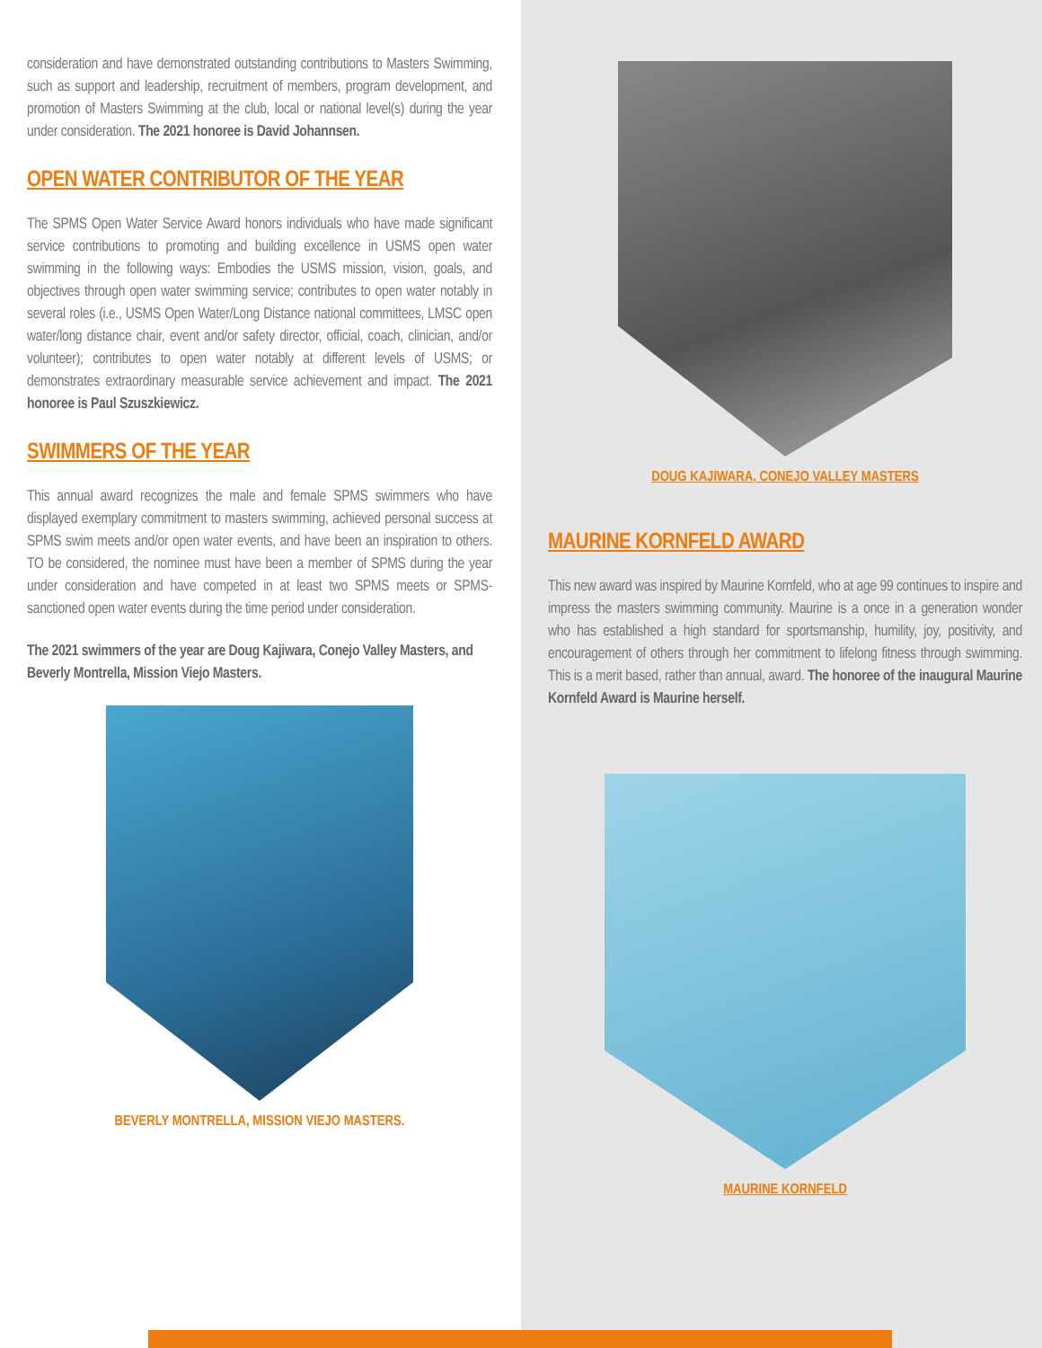consideration and have demonstrated outstanding contributions to Masters Swimming, such as support and leadership, recruitment of members, program development, and promotion of Masters Swimming at the club, local or national level(s) during the year under consideration. The 2021 honoree is David Johannsen.
OPEN WATER CONTRIBUTOR OF THE YEAR
The SPMS Open Water Service Award honors individuals who have made significant service contributions to promoting and building excellence in USMS open water swimming in the following ways: Embodies the USMS mission, vision, goals, and objectives through open water swimming service; contributes to open water notably in several roles (i.e., USMS Open Water/Long Distance national committees, LMSC open water/long distance chair, event and/or safety director, official, coach, clinician, and/or volunteer); contributes to open water notably at different levels of USMS; or demonstrates extraordinary measurable service achievement and impact. The 2021 honoree is Paul Szuszkiewicz.
SWIMMERS OF THE YEAR
This annual award recognizes the male and female SPMS swimmers who have displayed exemplary commitment to masters swimming, achieved personal success at SPMS swim meets and/or open water events, and have been an inspiration to others. TO be considered, the nominee must have been a member of SPMS during the year under consideration and have competed in at least two SPMS meets or SPMS-sanctioned open water events during the time period under consideration.
The 2021 swimmers of the year are Doug Kajiwara, Conejo Valley Masters, and Beverly Montrella, Mission Viejo Masters.
BEVERLY MONTRELLA, MISSION VIEJO MASTERS.
DOUG KAJIWARA, CONEJO VALLEY MASTERS
MAURINE KORNFELD AWARD
This new award was inspired by Maurine Kornfeld, who at age 99 continues to inspire and impress the masters swimming community. Maurine is a once in a generation wonder who has established a high standard for sportsmanship, humility, joy, positivity, and encouragement of others through her commitment to lifelong fitness through swimming. This is a merit based, rather than annual, award. The honoree of the inaugural Maurine Kornfeld Award is Maurine herself.
MAURINE KORNFELD